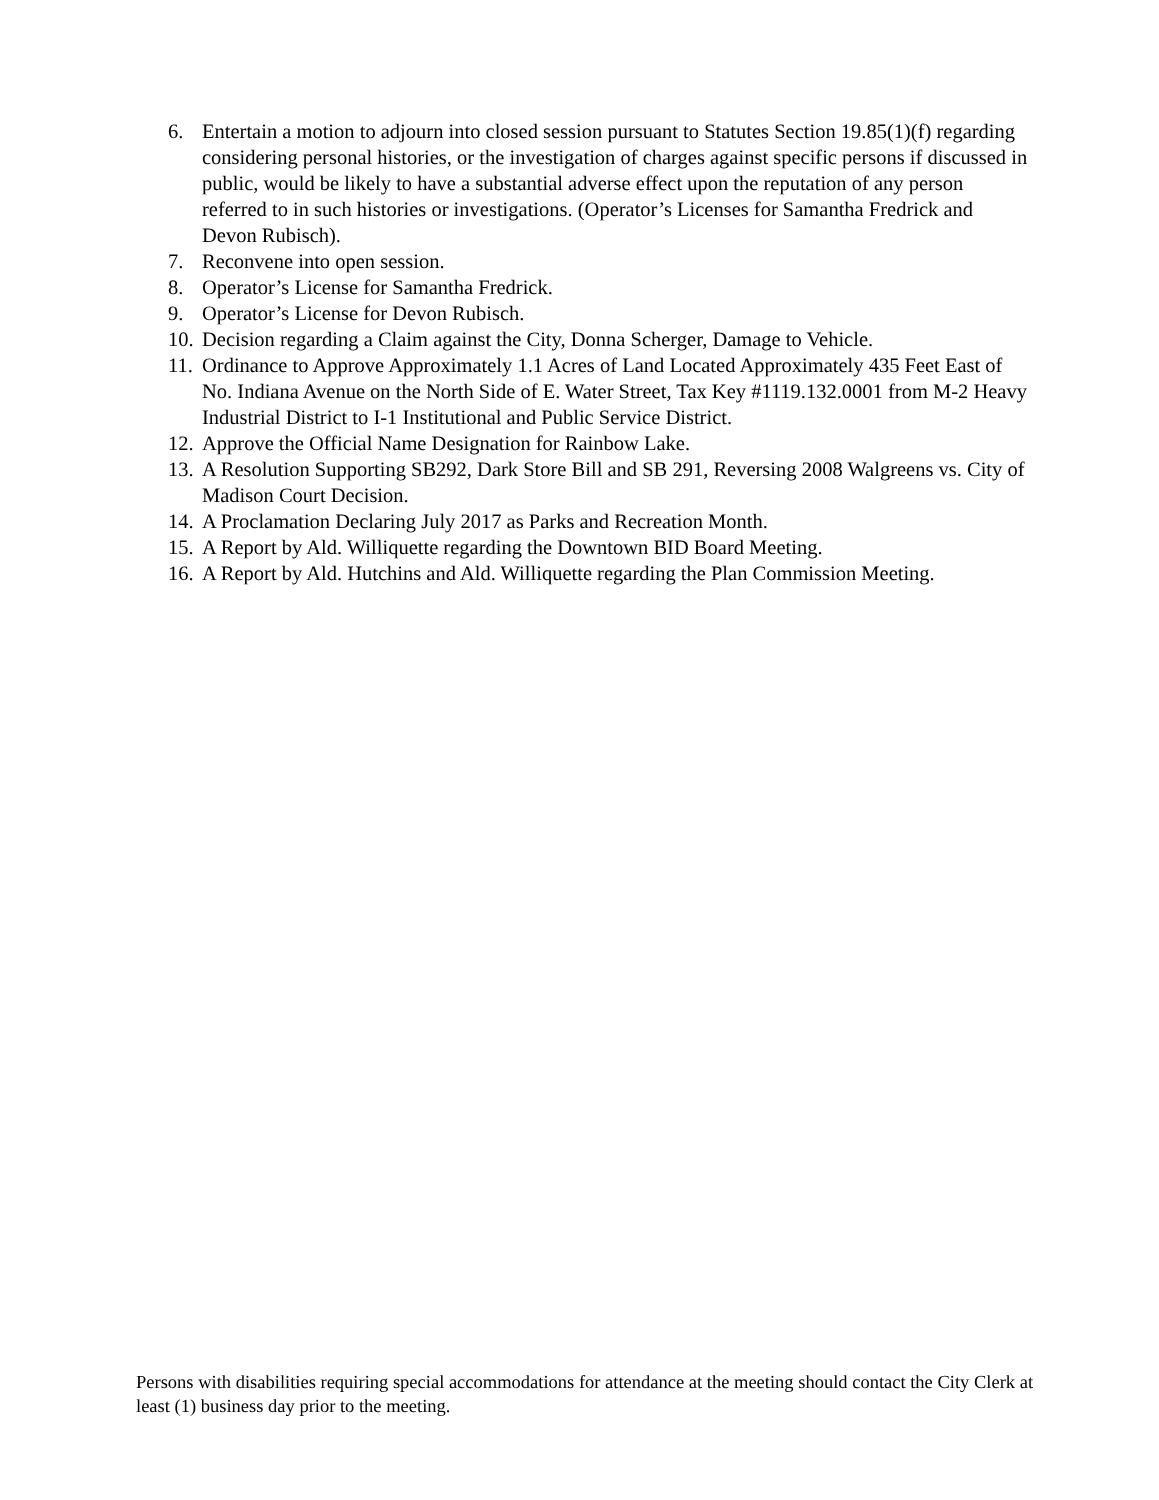6. Entertain a motion to adjourn into closed session pursuant to Statutes Section 19.85(1)(f) regarding considering personal histories, or the investigation of charges against specific persons if discussed in public, would be likely to have a substantial adverse effect upon the reputation of any person referred to in such histories or investigations. (Operator’s Licenses for Samantha Fredrick and Devon Rubisch).
7. Reconvene into open session.
8. Operator’s License for Samantha Fredrick.
9. Operator’s License for Devon Rubisch.
10. Decision regarding a Claim against the City, Donna Scherger, Damage to Vehicle.
11. Ordinance to Approve Approximately 1.1 Acres of Land Located Approximately 435 Feet East of No. Indiana Avenue on the North Side of E. Water Street, Tax Key #1119.132.0001 from M-2 Heavy Industrial District to I-1 Institutional and Public Service District.
12. Approve the Official Name Designation for Rainbow Lake.
13. A Resolution Supporting SB292, Dark Store Bill and SB 291, Reversing 2008 Walgreens vs. City of Madison Court Decision.
14. A Proclamation Declaring July 2017 as Parks and Recreation Month.
15. A Report by Ald. Williquette regarding the Downtown BID Board Meeting.
16. A Report by Ald. Hutchins and Ald. Williquette regarding the Plan Commission Meeting.
Persons with disabilities requiring special accommodations for attendance at the meeting should contact the City Clerk at least (1) business day prior to the meeting.